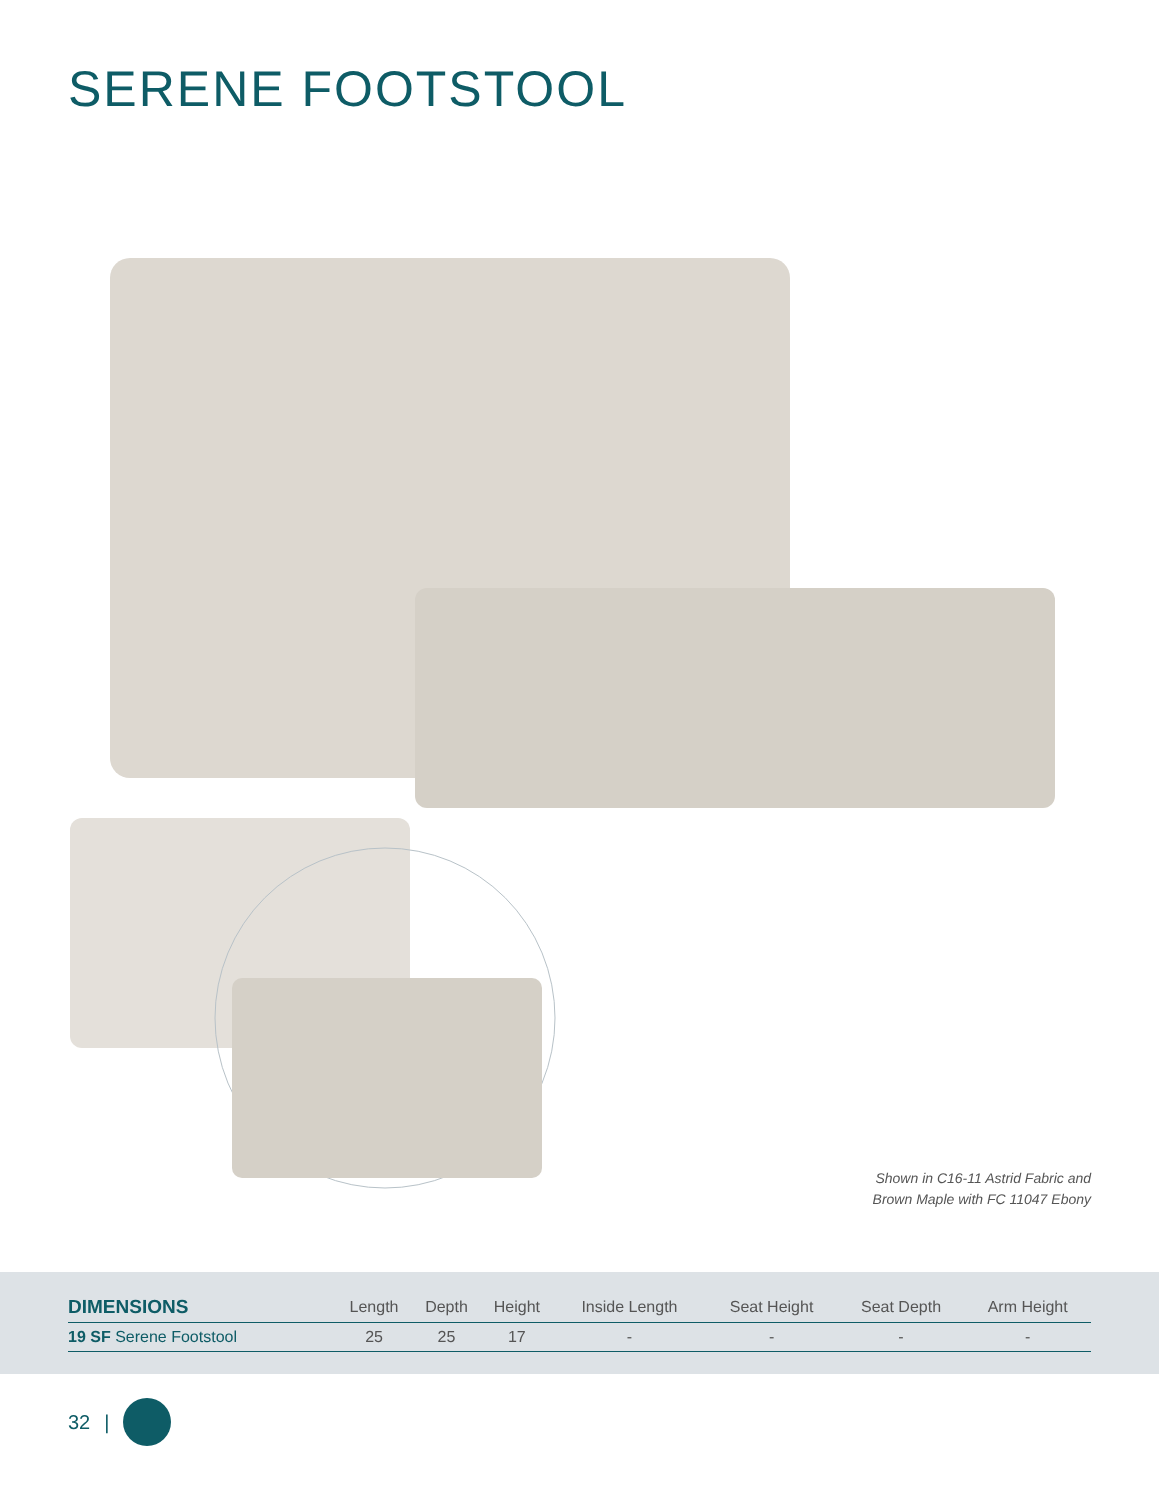SERENE FOOTSTOOL
Shown in C16-11 Astrid Fabric and
Brown Maple with FC 11047 Ebony
| DIMENSIONS | Length | Depth | Height | Inside Length | Seat Height | Seat Depth | Arm Height |
| --- | --- | --- | --- | --- | --- | --- | --- |
| 19 SF Serene Footstool | 25 | 25 | 17 | - | - | - | - |
32 |